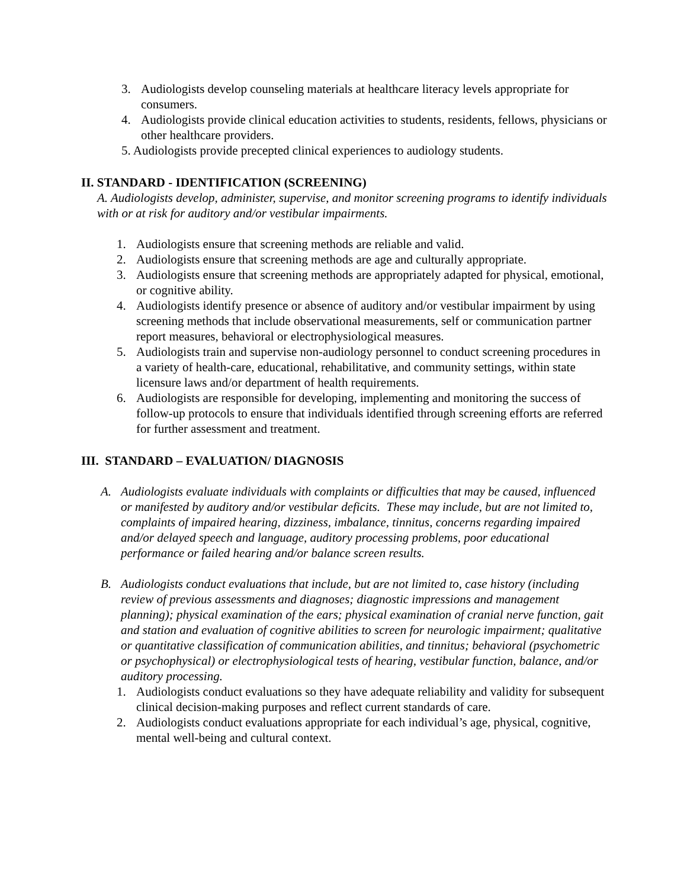3. Audiologists develop counseling materials at healthcare literacy levels appropriate for consumers.
4. Audiologists provide clinical education activities to students, residents, fellows, physicians or other healthcare providers.
5. Audiologists provide precepted clinical experiences to audiology students.
II. STANDARD - IDENTIFICATION (SCREENING)
A. Audiologists develop, administer, supervise, and monitor screening programs to identify individuals with or at risk for auditory and/or vestibular impairments.
1. Audiologists ensure that screening methods are reliable and valid.
2. Audiologists ensure that screening methods are age and culturally appropriate.
3. Audiologists ensure that screening methods are appropriately adapted for physical, emotional, or cognitive ability.
4. Audiologists identify presence or absence of auditory and/or vestibular impairment by using screening methods that include observational measurements, self or communication partner report measures, behavioral or electrophysiological measures.
5. Audiologists train and supervise non-audiology personnel to conduct screening procedures in a variety of health-care, educational, rehabilitative, and community settings, within state licensure laws and/or department of health requirements.
6. Audiologists are responsible for developing, implementing and monitoring the success of follow-up protocols to ensure that individuals identified through screening efforts are referred for further assessment and treatment.
III. STANDARD – EVALUATION/ DIAGNOSIS
A. Audiologists evaluate individuals with complaints or difficulties that may be caused, influenced or manifested by auditory and/or vestibular deficits. These may include, but are not limited to, complaints of impaired hearing, dizziness, imbalance, tinnitus, concerns regarding impaired and/or delayed speech and language, auditory processing problems, poor educational performance or failed hearing and/or balance screen results.
B. Audiologists conduct evaluations that include, but are not limited to, case history (including review of previous assessments and diagnoses; diagnostic impressions and management planning); physical examination of the ears; physical examination of cranial nerve function, gait and station and evaluation of cognitive abilities to screen for neurologic impairment; qualitative or quantitative classification of communication abilities, and tinnitus; behavioral (psychometric or psychophysical) or electrophysiological tests of hearing, vestibular function, balance, and/or auditory processing.
1. Audiologists conduct evaluations so they have adequate reliability and validity for subsequent clinical decision-making purposes and reflect current standards of care.
2. Audiologists conduct evaluations appropriate for each individual’s age, physical, cognitive, mental well-being and cultural context.